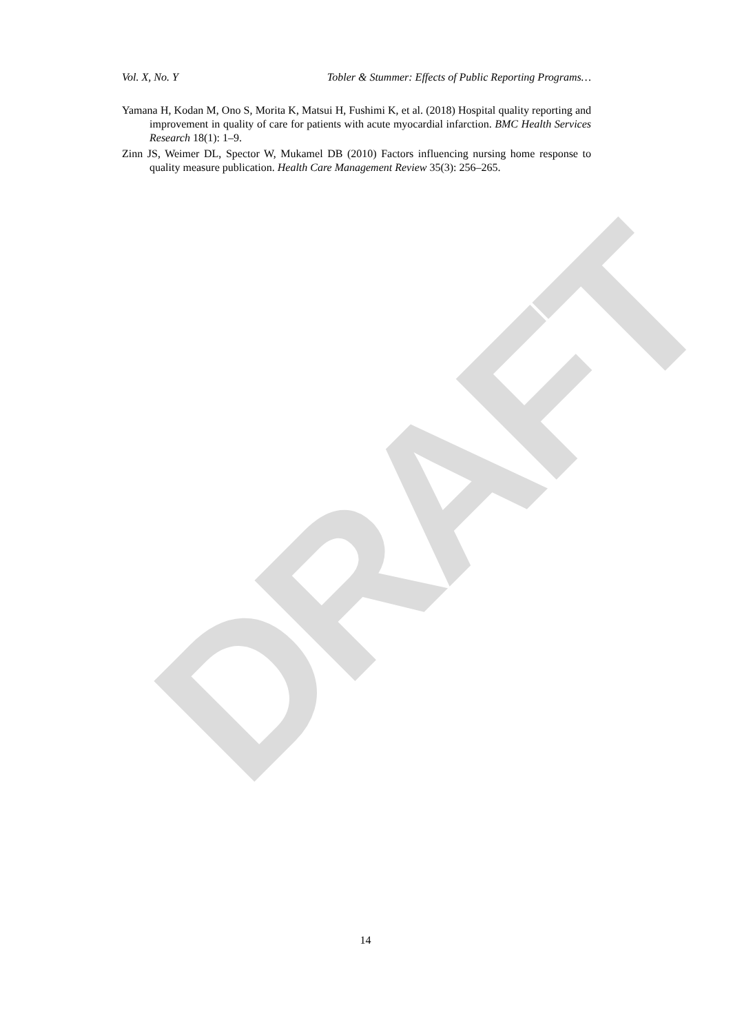DRAFT
Vol. X, No. Y Tobler & Stummer: Effects of Public Reporting Programs…
Yamana H, Kodan M, Ono S, Morita K, Matsui H, Fushimi K, et al. (2018) Hospital quality reporting and improvement in quality of care for patients with acute myocardial infarction. BMC Health Services Research 18(1): 1–9.
Zinn JS, Weimer DL, Spector W, Mukamel DB (2010) Factors influencing nursing home response to quality measure publication. Health Care Management Review 35(3): 256–265.
14